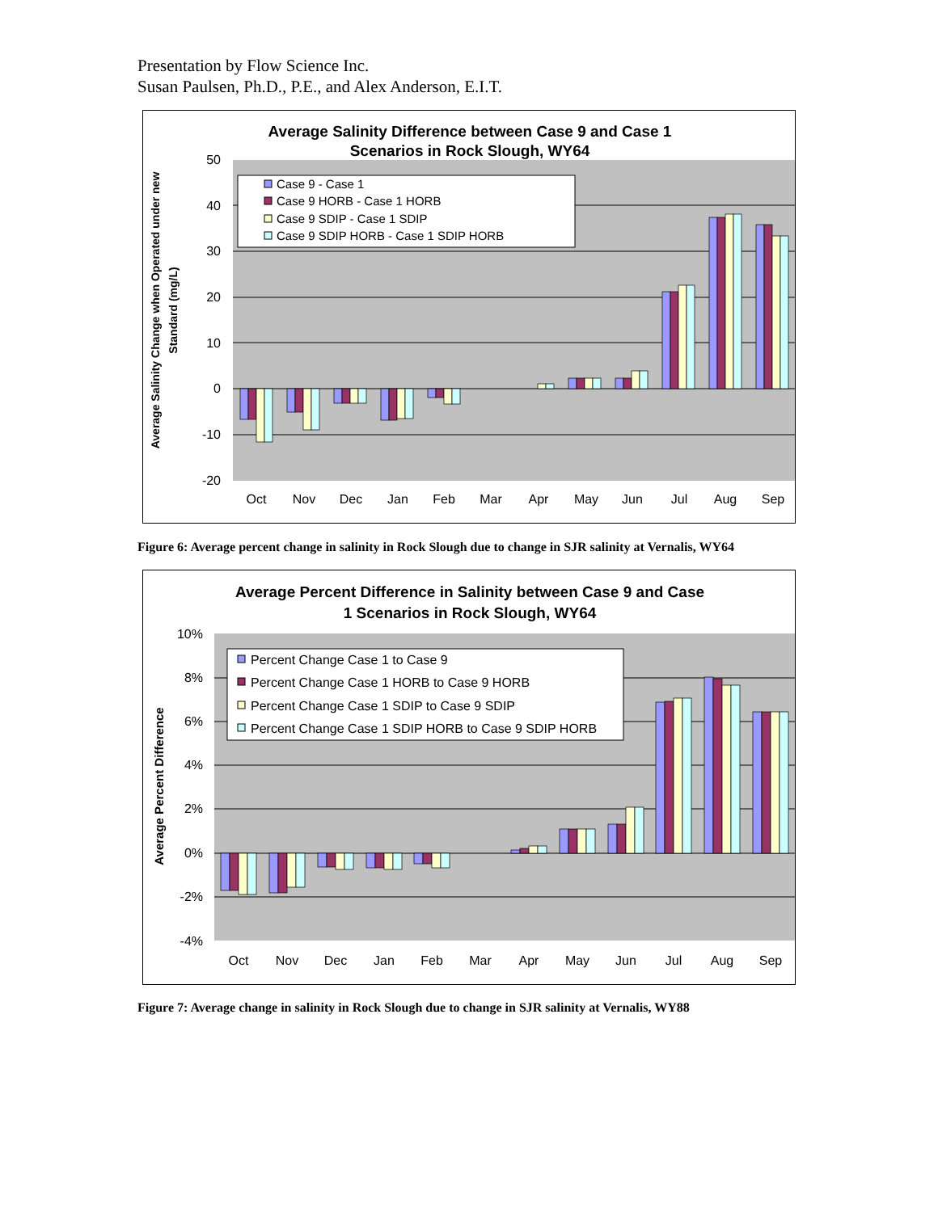Presentation by Flow Science Inc.
Susan Paulsen, Ph.D., P.E., and Alex Anderson, E.I.T.
Average Salinity Difference between Case 9 and Case 1
Scenarios in Rock Slough, WY64
50
40
30
20
10
0
-10
-20
Oct
Nov
Dec
Jan
Feb
Mar
Apr
May
Jun
Jul
Aug
Sep
Case 9 - Case 1
Case 9 HORB - Case 1 HORB
Case 9 SDIP - Case 1 SDIP
Case 9 SDIP HORB - Case 1 SDIP HORB
Average Salinity Change when Operated under new
Standard (mg/L)
Figure 6: Average percent change in salinity in Rock Slough due to change in SJR salinity at Vernalis, WY64
Average Percent Difference in Salinity between Case 9 and Case
1 Scenarios in Rock Slough, WY64
10%
8%
6%
4%
2%
0%
-2%
-4%
Oct
Nov
Dec
Jan
Feb
Mar
Apr
May
Jun
Jul
Aug
Sep
Percent Change Case 1 to Case 9
Percent Change Case 1 HORB to Case 9 HORB
Percent Change Case 1 SDIP to Case 9 SDIP
Percent Change Case 1 SDIP HORB to Case 9 SDIP HORB
Average Percent Difference
Figure 7: Average change in salinity in Rock Slough due to change in SJR salinity at Vernalis, WY88